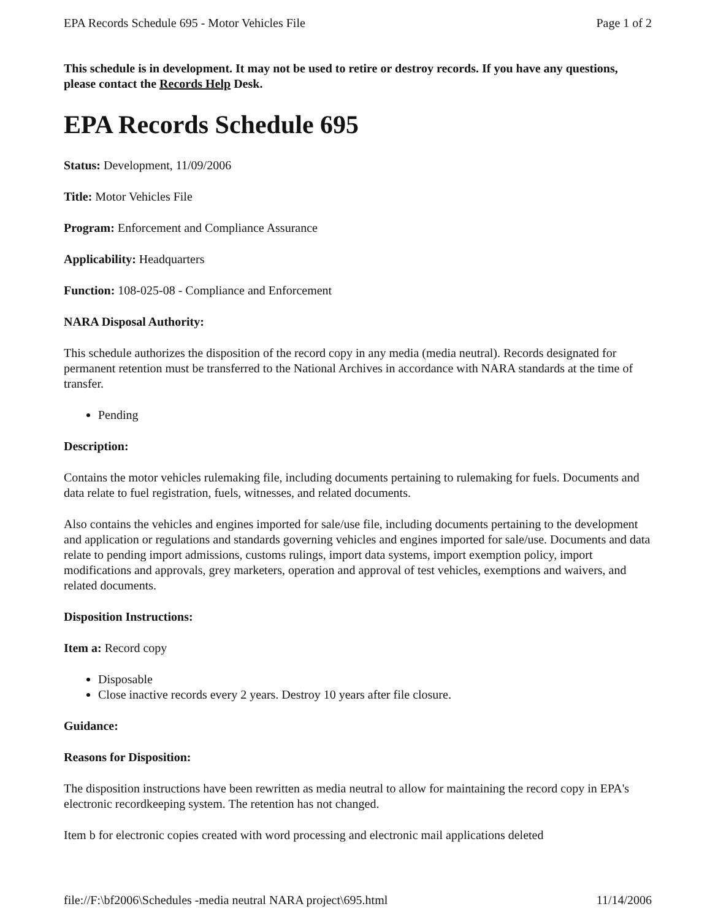EPA Records Schedule 695 - Motor Vehicles File Page 1 of 2
This schedule is in development. It may not be used to retire or destroy records. If you have any questions, please contact the Records Help Desk.
EPA Records Schedule 695
Status: Development, 11/09/2006
Title: Motor Vehicles File
Program: Enforcement and Compliance Assurance
Applicability: Headquarters
Function: 108-025-08 - Compliance and Enforcement
NARA Disposal Authority:
This schedule authorizes the disposition of the record copy in any media (media neutral). Records designated for permanent retention must be transferred to the National Archives in accordance with NARA standards at the time of transfer.
Pending
Description:
Contains the motor vehicles rulemaking file, including documents pertaining to rulemaking for fuels. Documents and data relate to fuel registration, fuels, witnesses, and related documents.
Also contains the vehicles and engines imported for sale/use file, including documents pertaining to the development and application or regulations and standards governing vehicles and engines imported for sale/use. Documents and data relate to pending import admissions, customs rulings, import data systems, import exemption policy, import modifications and approvals, grey marketers, operation and approval of test vehicles, exemptions and waivers, and related documents.
Disposition Instructions:
Item a: Record copy
Disposable
Close inactive records every 2 years. Destroy 10 years after file closure.
Guidance:
Reasons for Disposition:
The disposition instructions have been rewritten as media neutral to allow for maintaining the record copy in EPA's electronic recordkeeping system. The retention has not changed.
Item b for electronic copies created with word processing and electronic mail applications deleted
file://F:\bf2006\Schedules -media neutral NARA project\695.html 11/14/2006